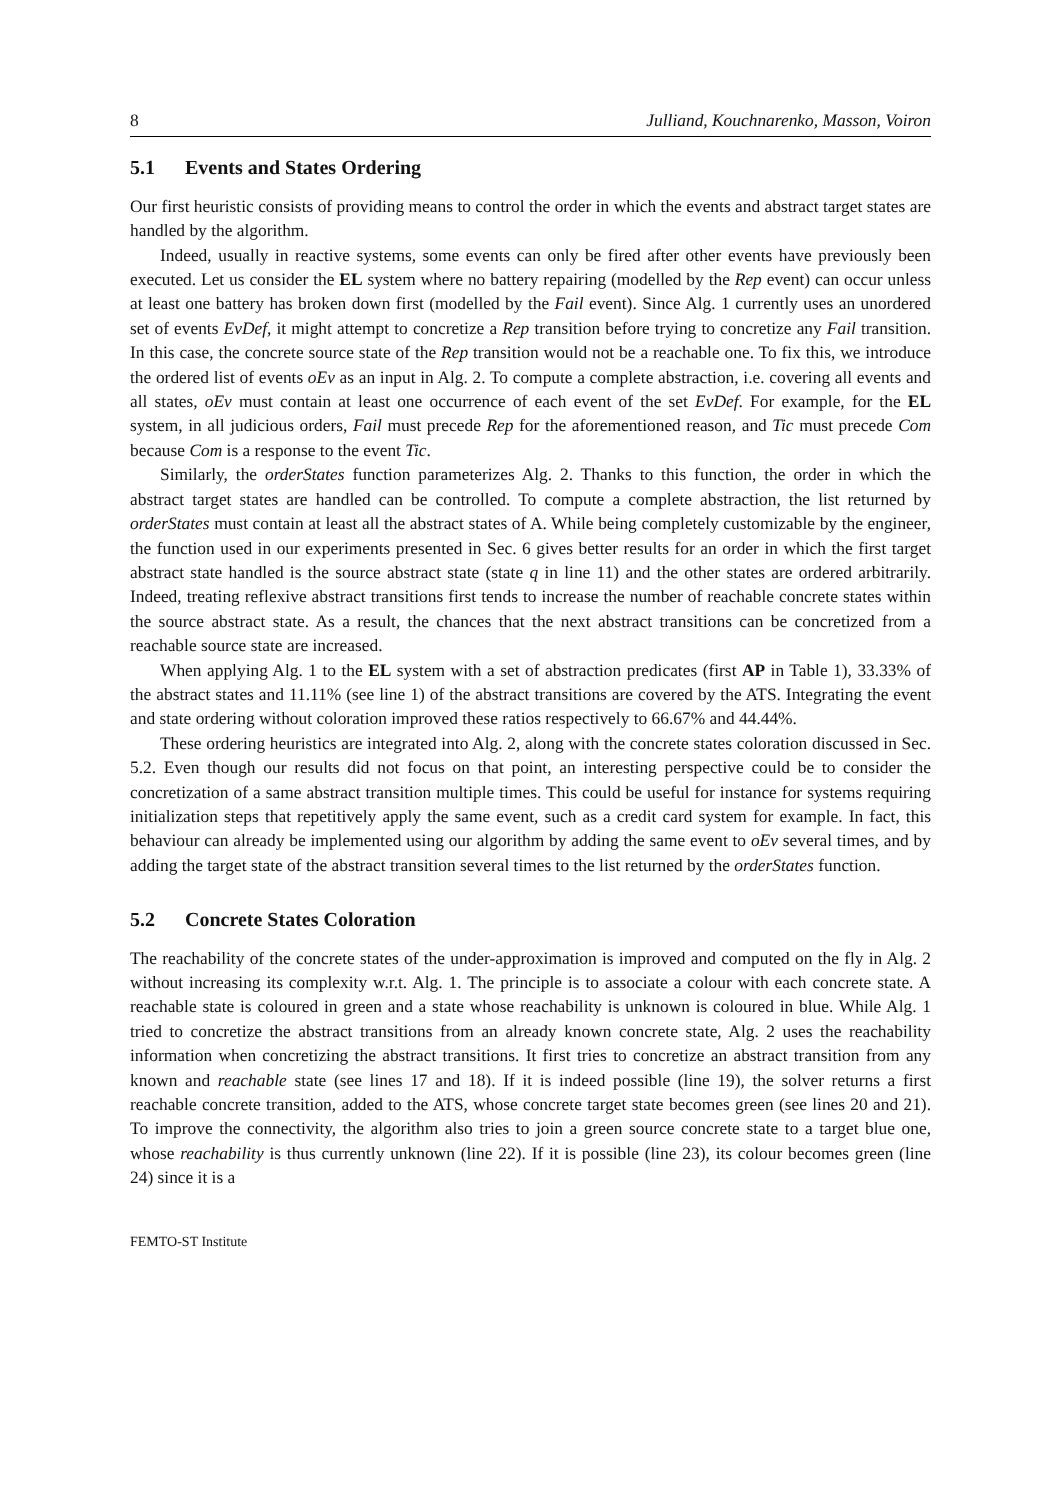8 Julliand, Kouchnarenko, Masson, Voiron
5.1 Events and States Ordering
Our first heuristic consists of providing means to control the order in which the events and abstract target states are handled by the algorithm.
Indeed, usually in reactive systems, some events can only be fired after other events have previously been executed. Let us consider the EL system where no battery repairing (modelled by the Rep event) can occur unless at least one battery has broken down first (modelled by the Fail event). Since Alg. 1 currently uses an unordered set of events EvDef, it might attempt to concretize a Rep transition before trying to concretize any Fail transition. In this case, the concrete source state of the Rep transition would not be a reachable one. To fix this, we introduce the ordered list of events oEv as an input in Alg. 2. To compute a complete abstraction, i.e. covering all events and all states, oEv must contain at least one occurrence of each event of the set EvDef. For example, for the EL system, in all judicious orders, Fail must precede Rep for the aforementioned reason, and Tic must precede Com because Com is a response to the event Tic.
Similarly, the orderStates function parameterizes Alg. 2. Thanks to this function, the order in which the abstract target states are handled can be controlled. To compute a complete abstraction, the list returned by orderStates must contain at least all the abstract states of A. While being completely customizable by the engineer, the function used in our experiments presented in Sec. 6 gives better results for an order in which the first target abstract state handled is the source abstract state (state q in line 11) and the other states are ordered arbitrarily. Indeed, treating reflexive abstract transitions first tends to increase the number of reachable concrete states within the source abstract state. As a result, the chances that the next abstract transitions can be concretized from a reachable source state are increased.
When applying Alg. 1 to the EL system with a set of abstraction predicates (first AP in Table 1), 33.33% of the abstract states and 11.11% (see line 1) of the abstract transitions are covered by the ATS. Integrating the event and state ordering without coloration improved these ratios respectively to 66.67% and 44.44%.
These ordering heuristics are integrated into Alg. 2, along with the concrete states coloration discussed in Sec. 5.2. Even though our results did not focus on that point, an interesting perspective could be to consider the concretization of a same abstract transition multiple times. This could be useful for instance for systems requiring initialization steps that repetitively apply the same event, such as a credit card system for example. In fact, this behaviour can already be implemented using our algorithm by adding the same event to oEv several times, and by adding the target state of the abstract transition several times to the list returned by the orderStates function.
5.2 Concrete States Coloration
The reachability of the concrete states of the under-approximation is improved and computed on the fly in Alg. 2 without increasing its complexity w.r.t. Alg. 1. The principle is to associate a colour with each concrete state. A reachable state is coloured in green and a state whose reachability is unknown is coloured in blue. While Alg. 1 tried to concretize the abstract transitions from an already known concrete state, Alg. 2 uses the reachability information when concretizing the abstract transitions. It first tries to concretize an abstract transition from any known and reachable state (see lines 17 and 18). If it is indeed possible (line 19), the solver returns a first reachable concrete transition, added to the ATS, whose concrete target state becomes green (see lines 20 and 21). To improve the connectivity, the algorithm also tries to join a green source concrete state to a target blue one, whose reachability is thus currently unknown (line 22). If it is possible (line 23), its colour becomes green (line 24) since it is a
FEMTO-ST Institute